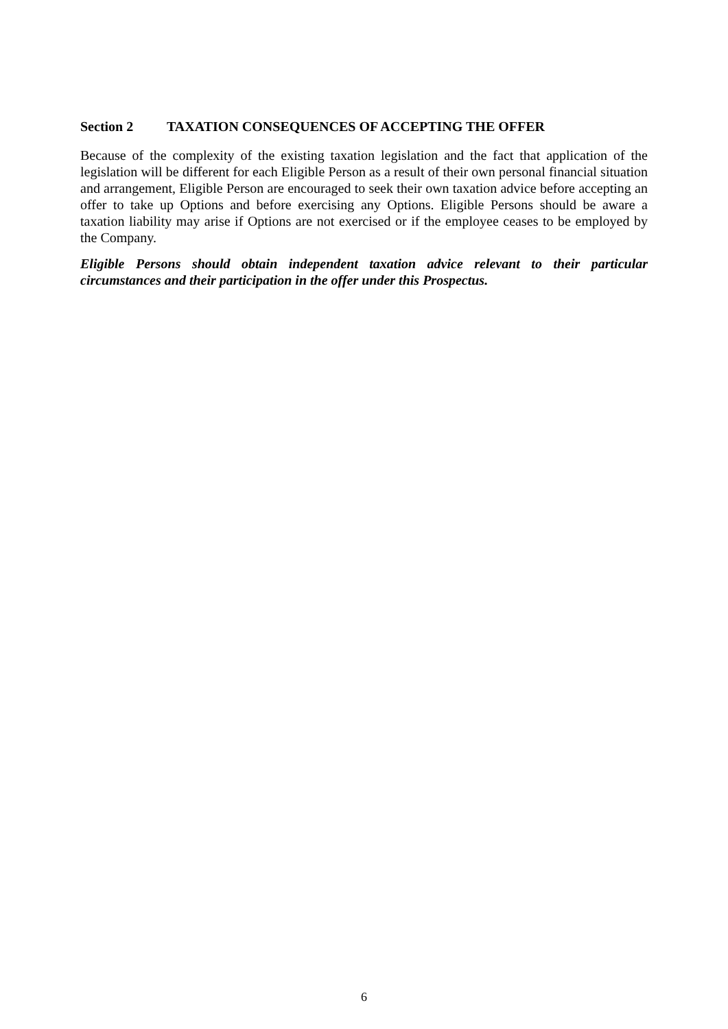Section 2 TAXATION CONSEQUENCES OF ACCEPTING THE OFFER
Because of the complexity of the existing taxation legislation and the fact that application of the legislation will be different for each Eligible Person as a result of their own personal financial situation and arrangement, Eligible Person are encouraged to seek their own taxation advice before accepting an offer to take up Options and before exercising any Options. Eligible Persons should be aware a taxation liability may arise if Options are not exercised or if the employee ceases to be employed by the Company.
Eligible Persons should obtain independent taxation advice relevant to their particular circumstances and their participation in the offer under this Prospectus.
6